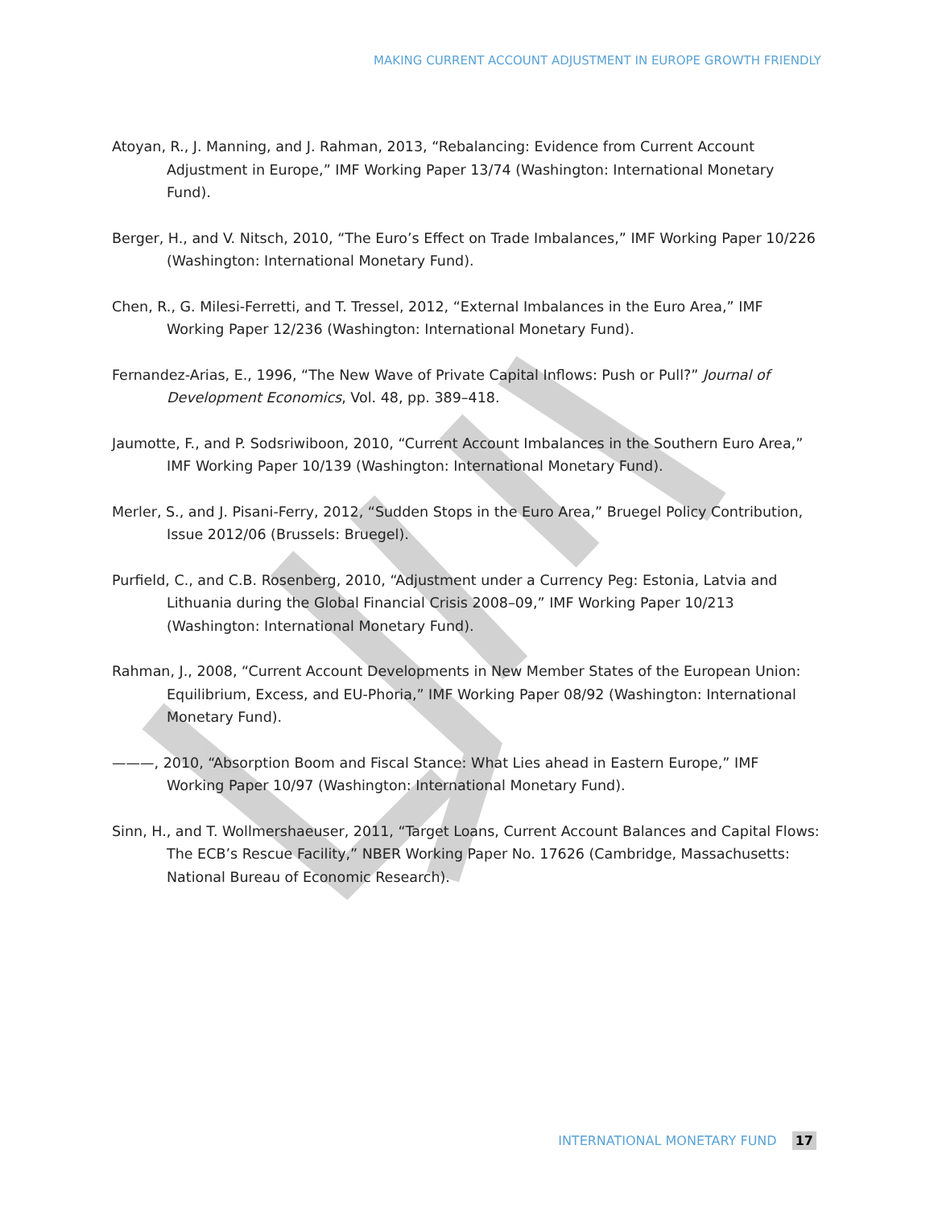MAKING CURRENT ACCOUNT ADJUSTMENT IN EUROPE GROWTH FRIENDLY
Atoyan, R., J. Manning, and J. Rahman, 2013, “Rebalancing: Evidence from Current Account Adjustment in Europe,” IMF Working Paper 13/74 (Washington: International Monetary Fund).
Berger, H., and V. Nitsch, 2010, “The Euro’s Effect on Trade Imbalances,” IMF Working Paper 10/226 (Washington: International Monetary Fund).
Chen, R., G. Milesi-Ferretti, and T. Tressel, 2012, “External Imbalances in the Euro Area,” IMF Working Paper 12/236 (Washington: International Monetary Fund).
Fernandez-Arias, E., 1996, “The New Wave of Private Capital Inflows: Push or Pull?” Journal of Development Economics, Vol. 48, pp. 389–418.
Jaumotte, F., and P. Sodsriwiboon, 2010, “Current Account Imbalances in the Southern Euro Area,” IMF Working Paper 10/139 (Washington: International Monetary Fund).
Merler, S., and J. Pisani-Ferry, 2012, “Sudden Stops in the Euro Area,” Bruegel Policy Contribution, Issue 2012/06 (Brussels: Bruegel).
Purfield, C., and C.B. Rosenberg, 2010, “Adjustment under a Currency Peg: Estonia, Latvia and Lithuania during the Global Financial Crisis 2008–09,” IMF Working Paper 10/213 (Washington: International Monetary Fund).
Rahman, J., 2008, “Current Account Developments in New Member States of the European Union: Equilibrium, Excess, and EU-Phoria,” IMF Working Paper 08/92 (Washington: International Monetary Fund).
———, 2010, “Absorption Boom and Fiscal Stance: What Lies ahead in Eastern Europe,” IMF Working Paper 10/97 (Washington: International Monetary Fund).
Sinn, H., and T. Wollmershaeuser, 2011, “Target Loans, Current Account Balances and Capital Flows: The ECB’s Rescue Facility,” NBER Working Paper No. 17626 (Cambridge, Massachusetts: National Bureau of Economic Research).
INTERNATIONAL MONETARY FUND 17